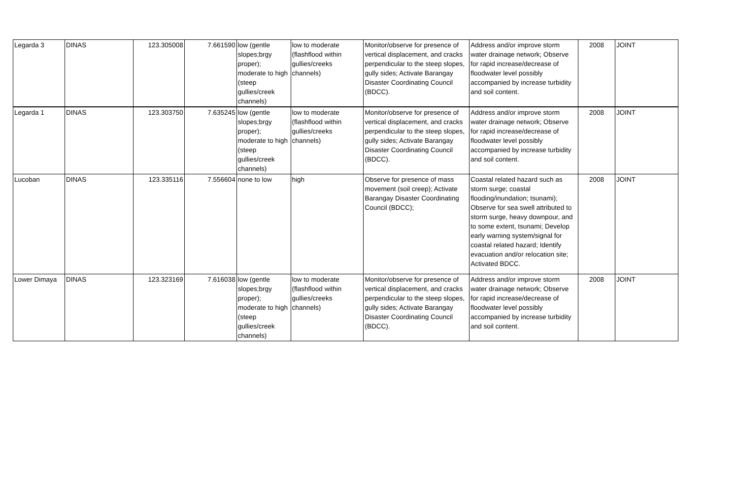| Legarda 3 | DINAS | 123.305008 | 7.661590 | low (gentle slopes;brgy proper); moderate to high (steep gullies/creek channels) | low to moderate (flashflood within gullies/creeks channels) | Monitor/observe for presence of vertical displacement, and cracks perpendicular to the steep slopes, gully sides; Activate Barangay Disaster Coordinating Council (BDCC). | Address and/or improve storm water drainage network; Observe for rapid increase/decrease of floodwater level possibly accompanied by increase turbidity and soil content. | 2008 | JOINT |
| Legarda 1 | DINAS | 123.303750 | 7.635245 | low (gentle slopes;brgy proper); moderate to high (steep gullies/creek channels) | low to moderate (flashflood within gullies/creeks channels) | Monitor/observe for presence of vertical displacement, and cracks perpendicular to the steep slopes, gully sides; Activate Barangay Disaster Coordinating Council (BDCC). | Address and/or improve storm water drainage network; Observe for rapid increase/decrease of floodwater level possibly accompanied by increase turbidity and soil content. | 2008 | JOINT |
| Lucoban | DINAS | 123.335116 | 7.556604 | none to low | high | Observe for presence of mass movement (soil creep); Activate Barangay Disaster Coordinating Council (BDCC); | Coastal related hazard such as storm surge; coastal flooding/inundation; tsunami); Observe for sea swell attributed to storm surge, heavy downpour, and to some extent, tsunami; Develop early warning system/signal for coastal related hazard; Identify evacuation and/or relocation site; Activated BDCC. | 2008 | JOINT |
| Lower Dimaya | DINAS | 123.323169 | 7.616038 | low (gentle slopes;brgy proper); moderate to high (steep gullies/creek channels) | low to moderate (flashflood within gullies/creeks channels) | Monitor/observe for presence of vertical displacement, and cracks perpendicular to the steep slopes, gully sides; Activate Barangay Disaster Coordinating Council (BDCC). | Address and/or improve storm water drainage network; Observe for rapid increase/decrease of floodwater level possibly accompanied by increase turbidity and soil content. | 2008 | JOINT |